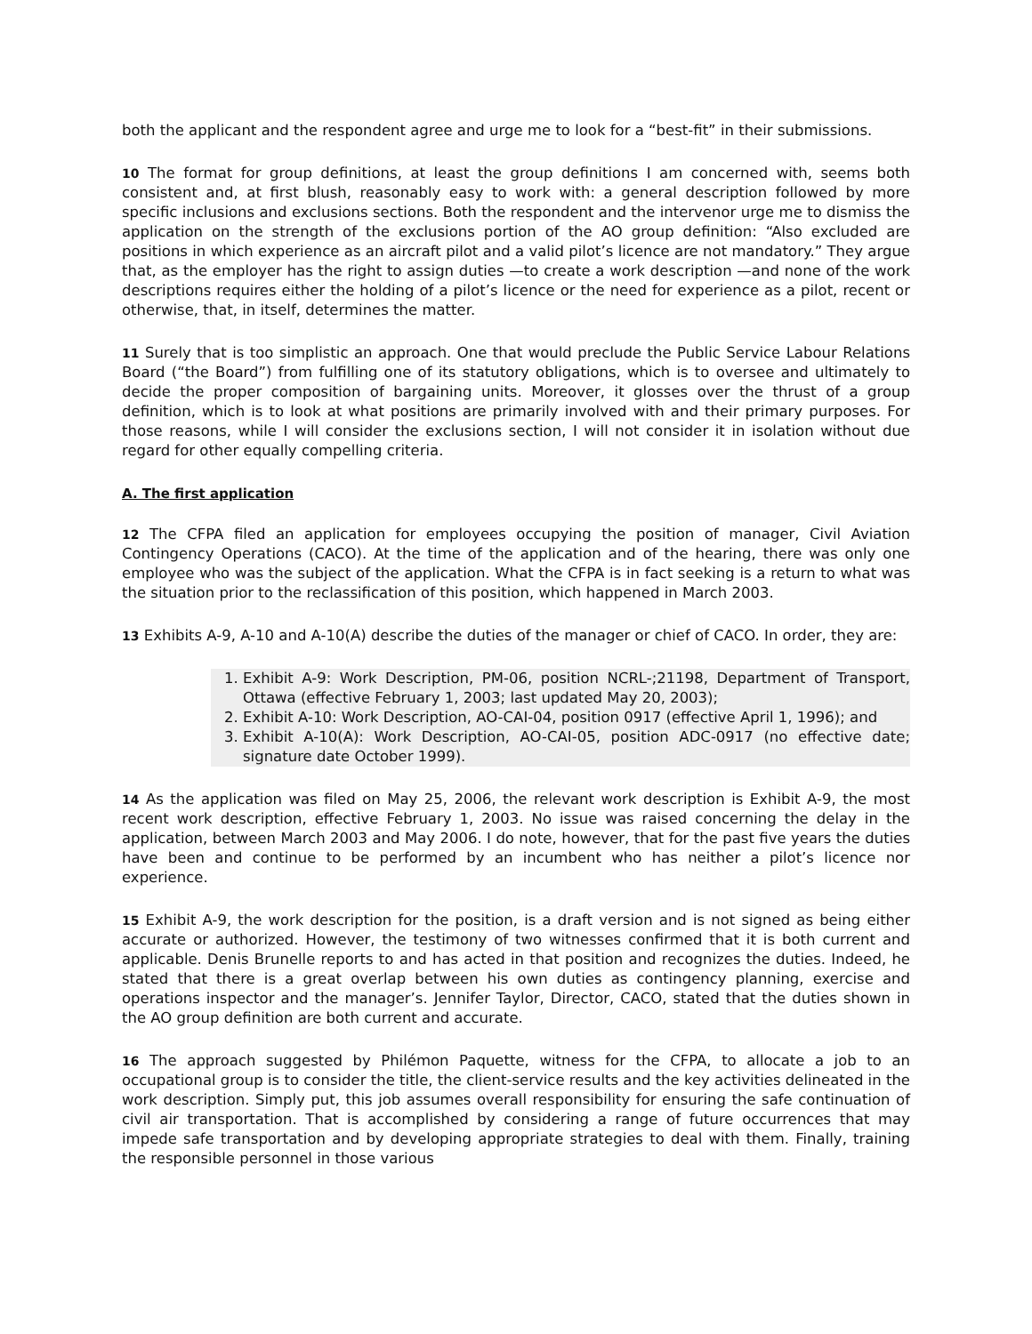both the applicant and the respondent agree and urge me to look for a “best-fit” in their submissions.
10 The format for group definitions, at least the group definitions I am concerned with, seems both consistent and, at first blush, reasonably easy to work with: a general description followed by more specific inclusions and exclusions sections. Both the respondent and the intervenor urge me to dismiss the application on the strength of the exclusions portion of the AO group definition: “Also excluded are positions in which experience as an aircraft pilot and a valid pilot’s licence are not mandatory.” They argue that, as the employer has the right to assign duties —to create a work description —and none of the work descriptions requires either the holding of a pilot’s licence or the need for experience as a pilot, recent or otherwise, that, in itself, determines the matter.
11 Surely that is too simplistic an approach. One that would preclude the Public Service Labour Relations Board (“the Board”) from fulfilling one of its statutory obligations, which is to oversee and ultimately to decide the proper composition of bargaining units. Moreover, it glosses over the thrust of a group definition, which is to look at what positions are primarily involved with and their primary purposes. For those reasons, while I will consider the exclusions section, I will not consider it in isolation without due regard for other equally compelling criteria.
A. The first application
12 The CFPA filed an application for employees occupying the position of manager, Civil Aviation Contingency Operations (CACO). At the time of the application and of the hearing, there was only one employee who was the subject of the application. What the CFPA is in fact seeking is a return to what was the situation prior to the reclassification of this position, which happened in March 2003.
13 Exhibits A-9, A-10 and A-10(A) describe the duties of the manager or chief of CACO. In order, they are:
1. Exhibit A-9: Work Description, PM-06, position NCRL-;21198, Department of Transport, Ottawa (effective February 1, 2003; last updated May 20, 2003);
2. Exhibit A-10: Work Description, AO-CAI-04, position 0917 (effective April 1, 1996); and
3. Exhibit A-10(A): Work Description, AO-CAI-05, position ADC-0917 (no effective date; signature date October 1999).
14 As the application was filed on May 25, 2006, the relevant work description is Exhibit A-9, the most recent work description, effective February 1, 2003. No issue was raised concerning the delay in the application, between March 2003 and May 2006. I do note, however, that for the past five years the duties have been and continue to be performed by an incumbent who has neither a pilot’s licence nor experience.
15 Exhibit A-9, the work description for the position, is a draft version and is not signed as being either accurate or authorized. However, the testimony of two witnesses confirmed that it is both current and applicable. Denis Brunelle reports to and has acted in that position and recognizes the duties. Indeed, he stated that there is a great overlap between his own duties as contingency planning, exercise and operations inspector and the manager’s. Jennifer Taylor, Director, CACO, stated that the duties shown in the AO group definition are both current and accurate.
16 The approach suggested by Philémon Paquette, witness for the CFPA, to allocate a job to an occupational group is to consider the title, the client-service results and the key activities delineated in the work description. Simply put, this job assumes overall responsibility for ensuring the safe continuation of civil air transportation. That is accomplished by considering a range of future occurrences that may impede safe transportation and by developing appropriate strategies to deal with them. Finally, training the responsible personnel in those various